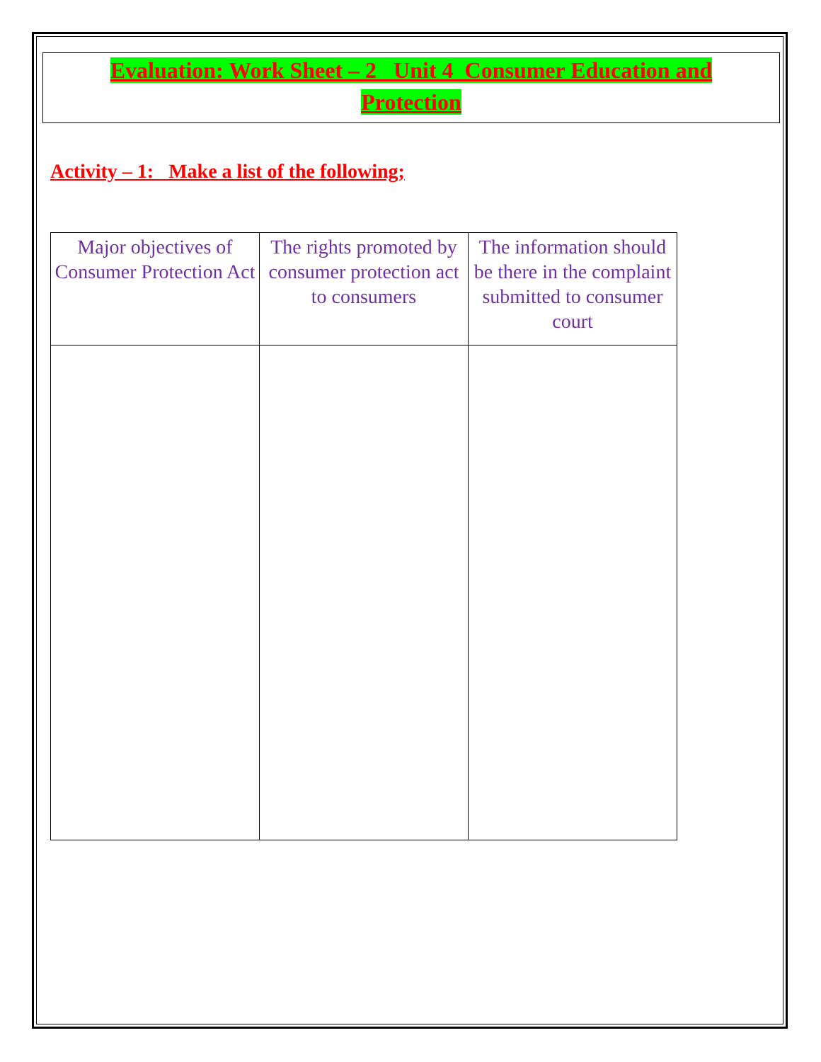Evaluation: Work Sheet – 2 Unit 4 Consumer Education and
Protection
Activity – 1: Make a list of the following;
| Major objectives of Consumer Protection Act | The rights promoted by consumer protection act to consumers | The information should be there in the complaint submitted to consumer court |